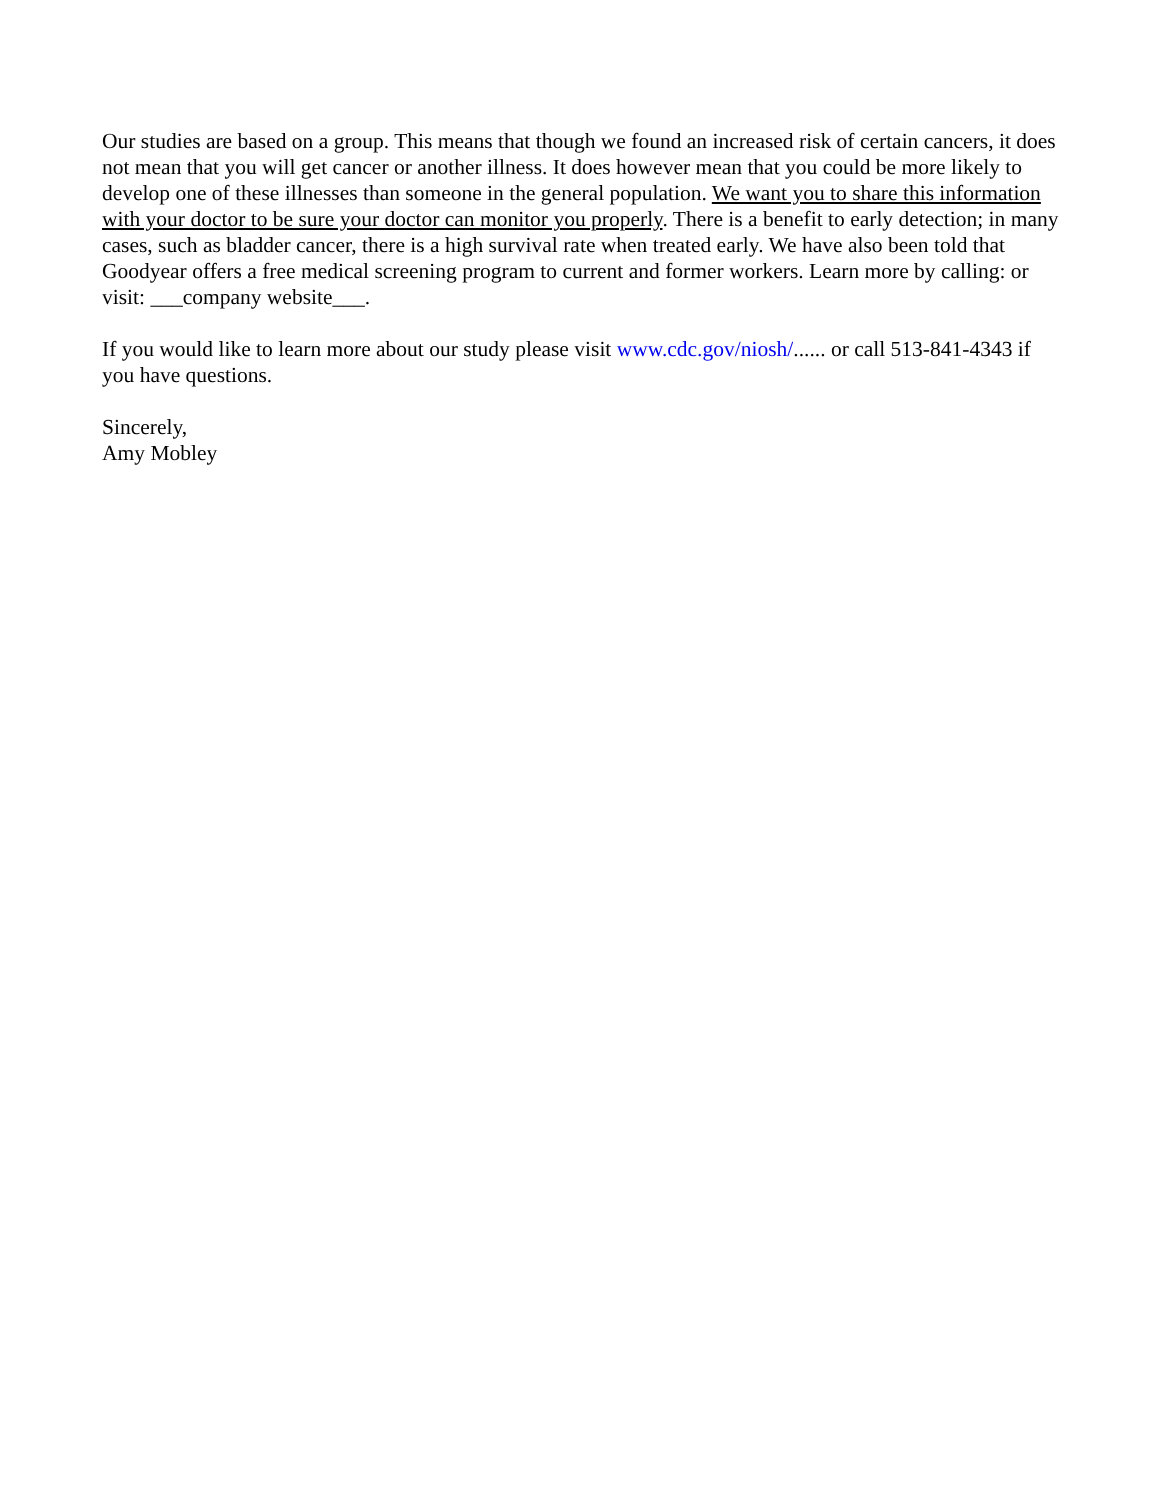Our studies are based on a group. This means that though we found an increased risk of certain cancers, it does not mean that you will get cancer or another illness. It does however mean that you could be more likely to develop one of these illnesses than someone in the general population. We want you to share this information with your doctor to be sure your doctor can monitor you properly. There is a benefit to early detection; in many cases, such as bladder cancer, there is a high survival rate when treated early. We have also been told that Goodyear offers a free medical screening program to current and former workers. Learn more by calling: or visit: ___company website___.
If you would like to learn more about our study please visit www.cdc.gov/niosh/...... or call 513-841-4343 if you have questions.
Sincerely,
Amy Mobley